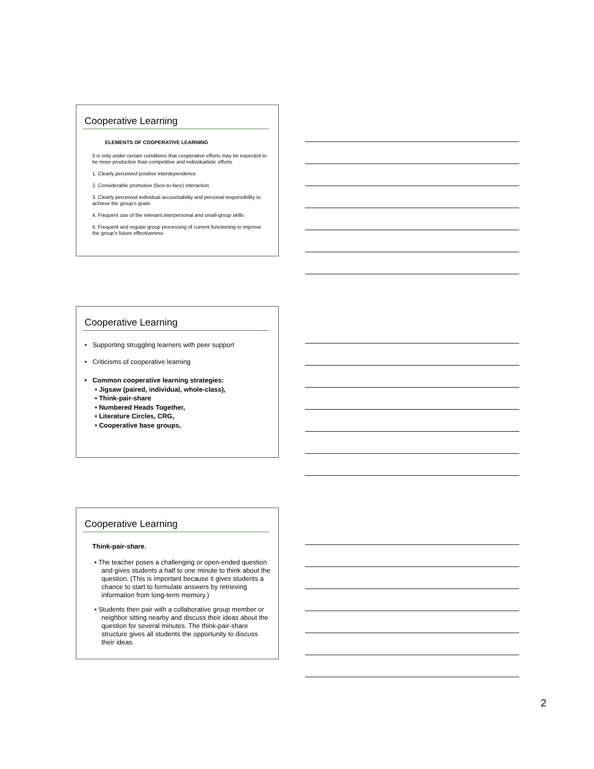Cooperative Learning
ELEMENTS OF COOPERATIVE LEARNING
It is only under certain conditions that cooperative efforts may be expected to be more productive than competitive and individualistic efforts.
1. Clearly perceived positive interdependence
2. Considerable promotive (face-to-face) interaction
3. Clearly perceived individual accountability and personal responsibility to achieve the group’s goals
4. Frequent use of the relevant interpersonal and small-group skills
5. Frequent and regular group processing of current functioning to improve the group’s future effectiveness
Cooperative Learning
• Supporting struggling learners with peer support
• Criticisms of cooperative learning
• Common cooperative learning strategies:
• Jigsaw (paired, individual, whole-class),
• Think-pair-share
• Numbered Heads Together,
• Literature Circles, CRG,
• Cooperative base groups,
Cooperative Learning
Think-pair-share,
• The teacher poses a challenging or open-ended question and gives students a half to one minute to think about the question. (This is important because it gives students a chance to start to formulate answers by retrieving information from long-term memory.)
• Students then pair with a collaborative group member or neighbor sitting nearby and discuss their ideas about the question for several minutes. The think-pair-share structure gives all students the opportunity to discuss their ideas.
2